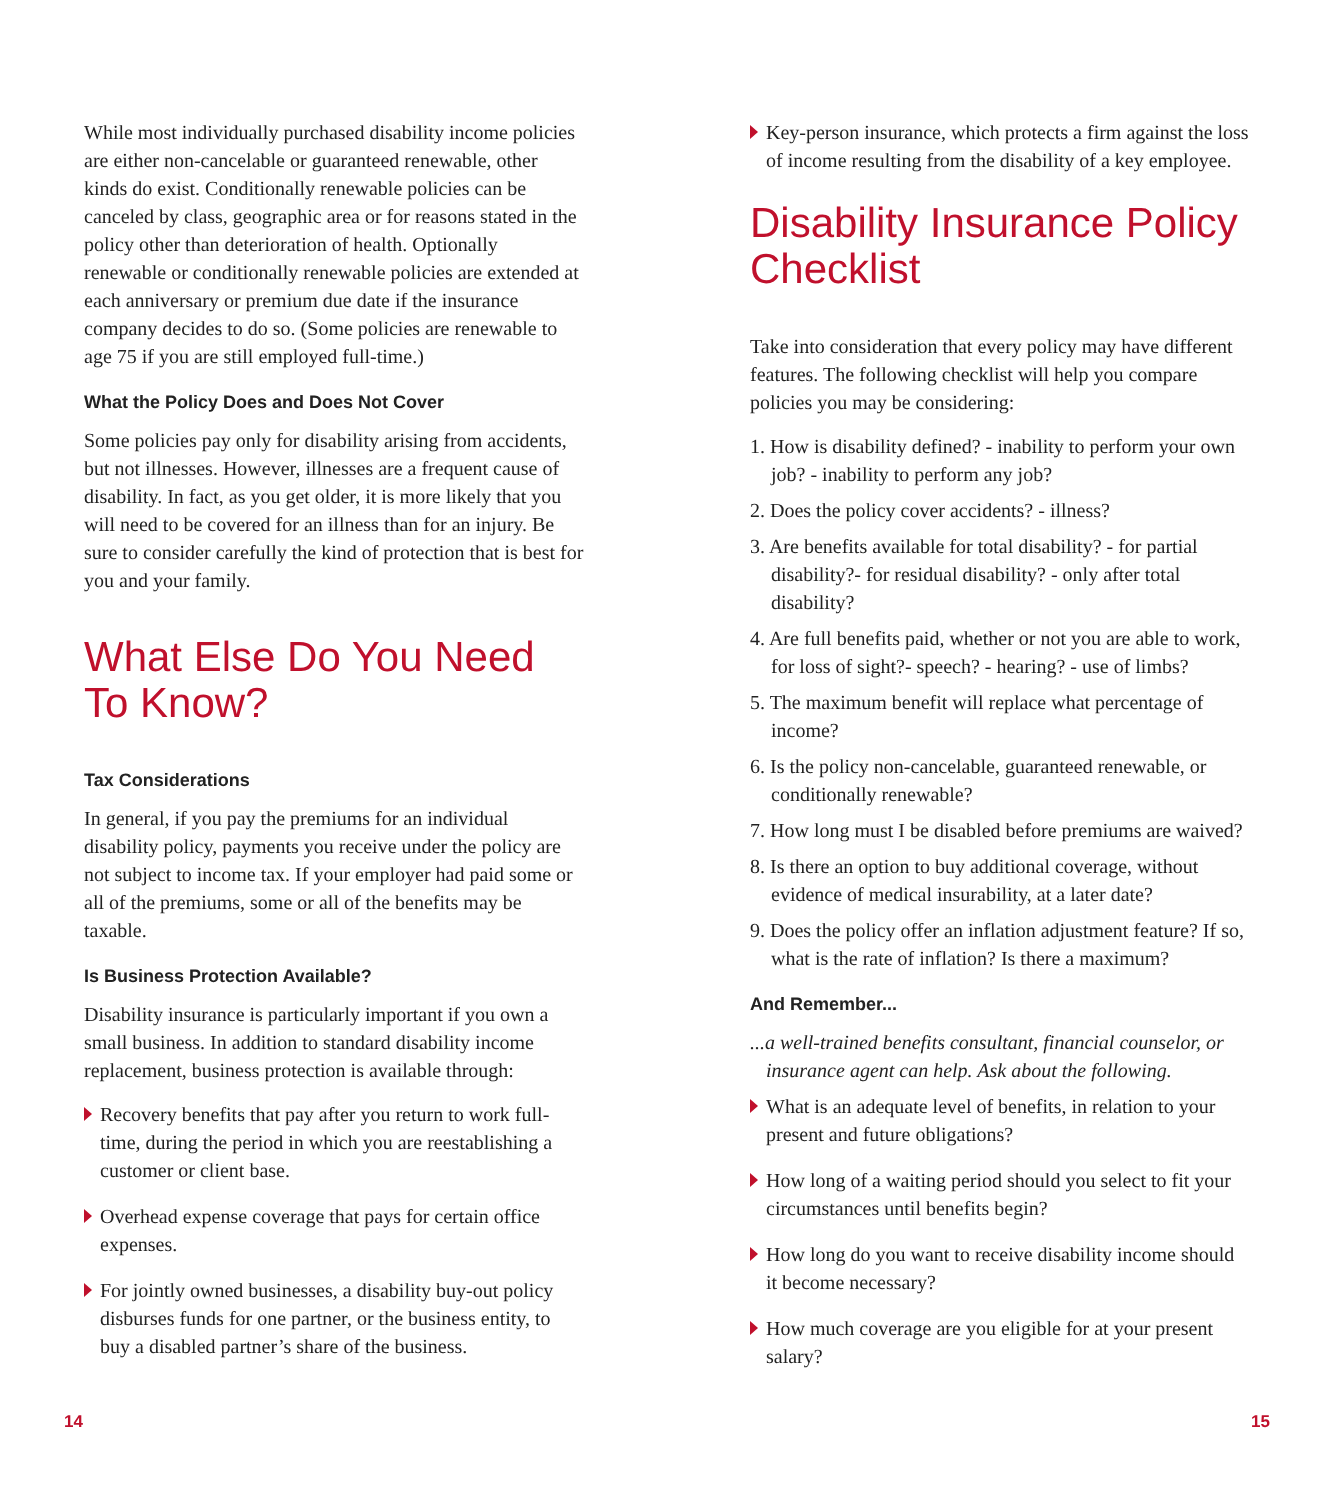While most individually purchased disability income policies are either non-cancelable or guaranteed renewable, other kinds do exist. Conditionally renewable policies can be canceled by class, geographic area or for reasons stated in the policy other than deterioration of health. Optionally renewable or conditionally renewable policies are extended at each anniversary or premium due date if the insurance company decides to do so. (Some policies are renewable to age 75 if you are still employed full-time.)
What the Policy Does and Does Not Cover
Some policies pay only for disability arising from accidents, but not illnesses. However, illnesses are a frequent cause of disability. In fact, as you get older, it is more likely that you will need to be covered for an illness than for an injury. Be sure to consider carefully the kind of protection that is best for you and your family.
What Else Do You Need To Know?
Tax Considerations
In general, if you pay the premiums for an individual disability policy, payments you receive under the policy are not subject to income tax. If your employer had paid some or all of the premiums, some or all of the benefits may be taxable.
Is Business Protection Available?
Disability insurance is particularly important if you own a small business. In addition to standard disability income replacement, business protection is available through:
Recovery benefits that pay after you return to work full-time, during the period in which you are reestablishing a customer or client base.
Overhead expense coverage that pays for certain office expenses.
For jointly owned businesses, a disability buy-out policy disburses funds for one partner, or the business entity, to buy a disabled partner’s share of the business.
Key-person insurance, which protects a firm against the loss of income resulting from the disability of a key employee.
Disability Insurance Policy Checklist
Take into consideration that every policy may have different features. The following checklist will help you compare policies you may be considering:
1. How is disability defined? - inability to perform your own job? - inability to perform any job?
2. Does the policy cover accidents? - illness?
3. Are benefits available for total disability? - for partial disability?- for residual disability? - only after total disability?
4. Are full benefits paid, whether or not you are able to work, for loss of sight?- speech? - hearing? - use of limbs?
5. The maximum benefit will replace what percentage of income?
6. Is the policy non-cancelable, guaranteed renewable, or conditionally renewable?
7. How long must I be disabled before premiums are waived?
8. Is there an option to buy additional coverage, without evidence of medical insurability, at a later date?
9. Does the policy offer an inflation adjustment feature? If so, what is the rate of inflation? Is there a maximum?
And Remember...
...a well-trained benefits consultant, financial counselor, or insurance agent can help. Ask about the following.
What is an adequate level of benefits, in relation to your present and future obligations?
How long of a waiting period should you select to fit your circumstances until benefits begin?
How long do you want to receive disability income should it become necessary?
How much coverage are you eligible for at your present salary?
14 15